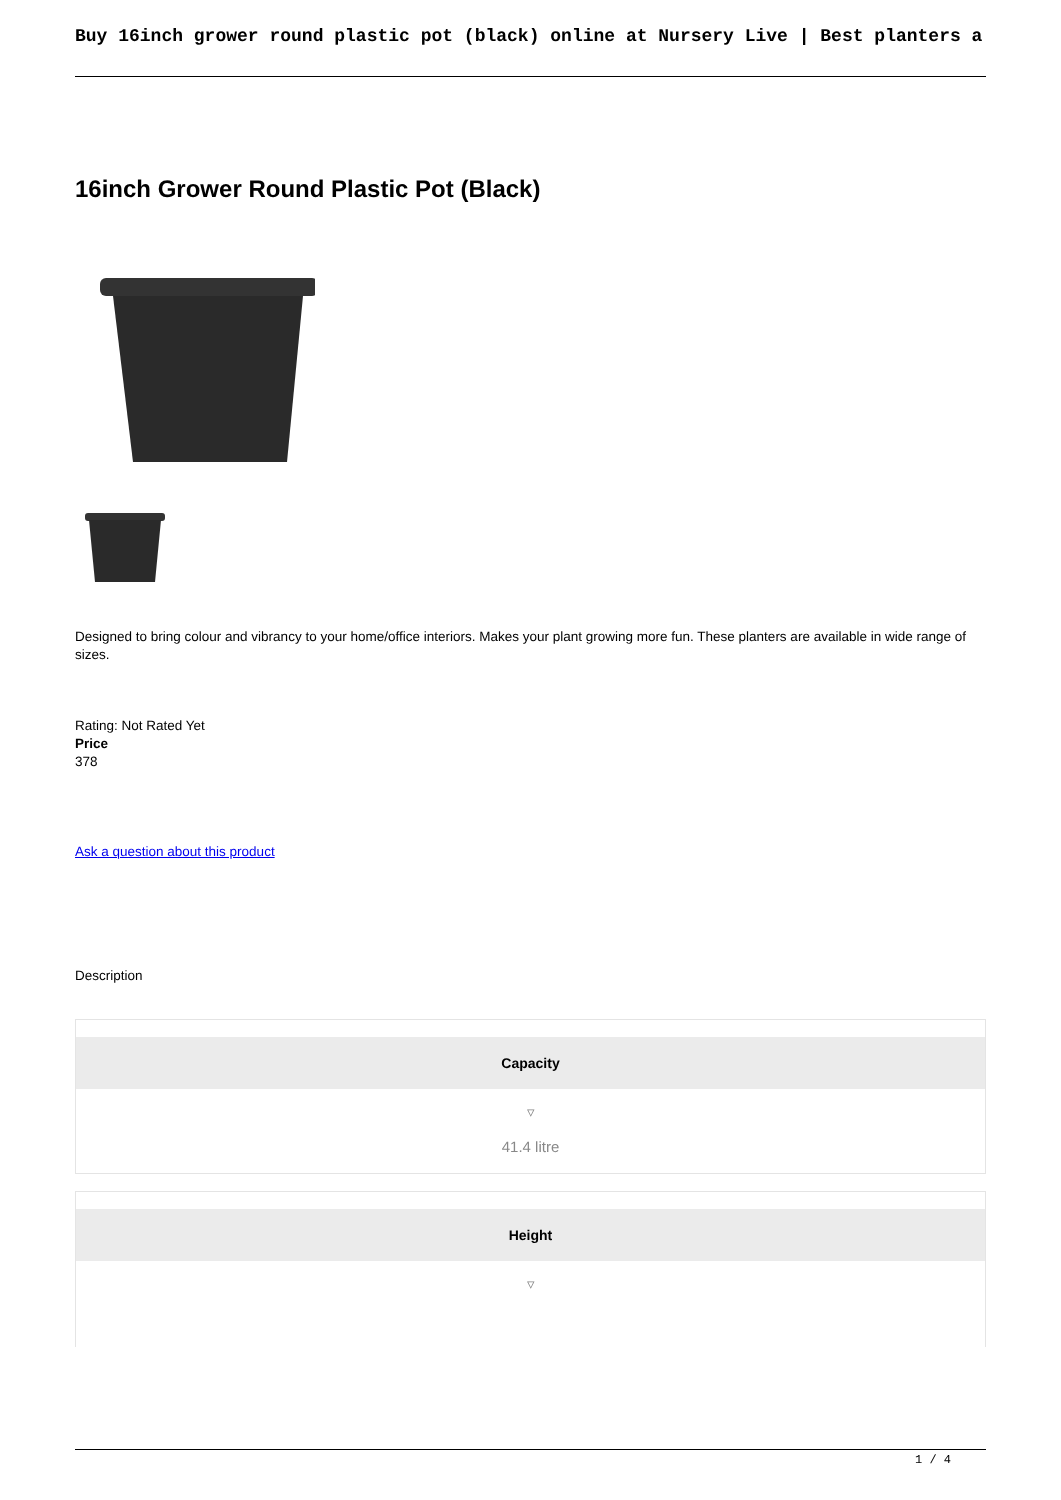Buy 16inch grower round plastic pot (black) online at Nursery Live | Best planters a
16inch Grower Round Plastic Pot (Black)
Designed to bring colour and vibrancy to your home/office interiors. Makes your plant growing more fun. These planters are available in wide range of sizes.
Rating: Not Rated Yet
Price
378
Ask a question about this product
Description
Capacity
▿
41.4 litre
Height
▿
1 / 4